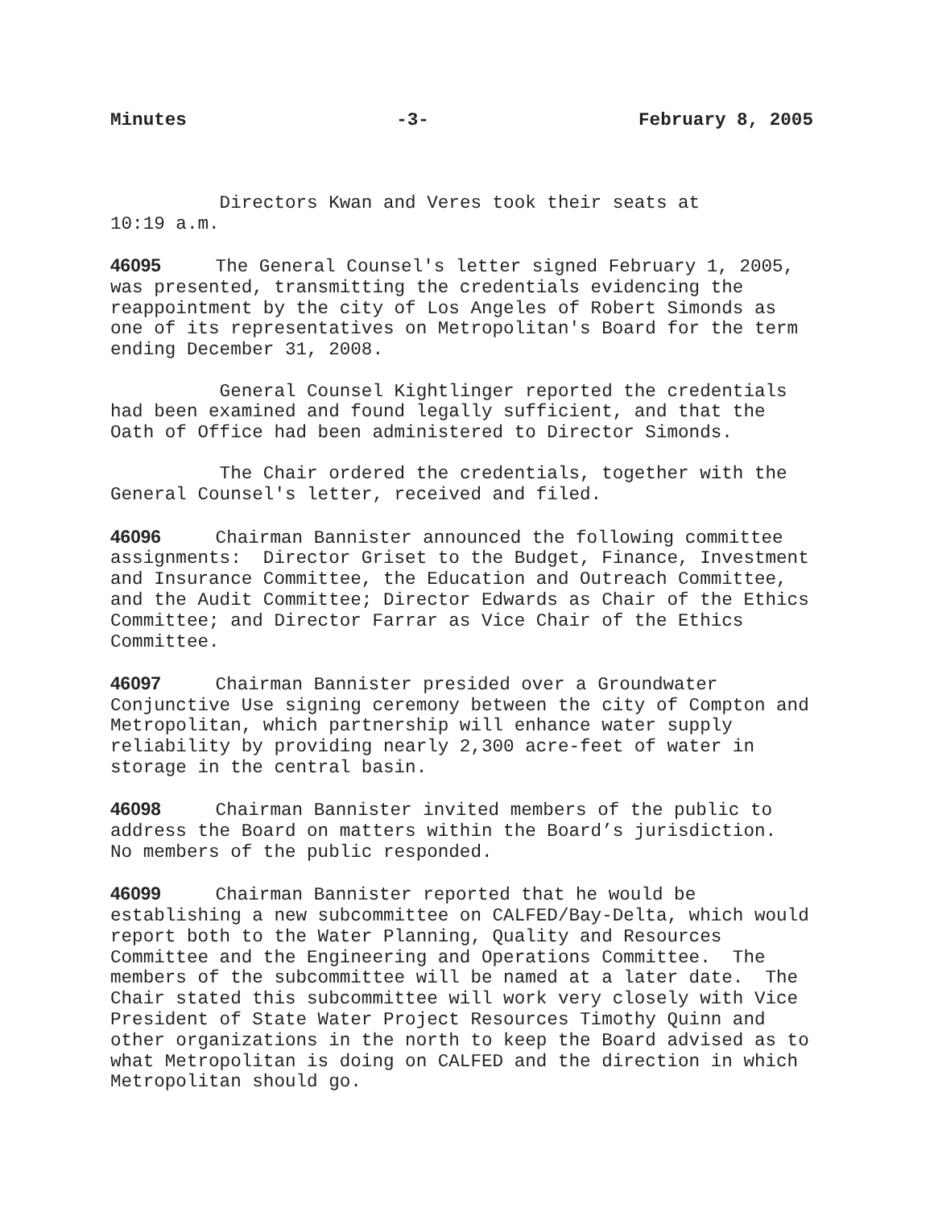Minutes -3- February 8, 2005
Directors Kwan and Veres took their seats at 10:19 a.m.
46095 The General Counsel's letter signed February 1, 2005, was presented, transmitting the credentials evidencing the reappointment by the city of Los Angeles of Robert Simonds as one of its representatives on Metropolitan's Board for the term ending December 31, 2008.
General Counsel Kightlinger reported the credentials had been examined and found legally sufficient, and that the Oath of Office had been administered to Director Simonds.
The Chair ordered the credentials, together with the General Counsel's letter, received and filed.
46096 Chairman Bannister announced the following committee assignments: Director Griset to the Budget, Finance, Investment and Insurance Committee, the Education and Outreach Committee, and the Audit Committee; Director Edwards as Chair of the Ethics Committee; and Director Farrar as Vice Chair of the Ethics Committee.
46097 Chairman Bannister presided over a Groundwater Conjunctive Use signing ceremony between the city of Compton and Metropolitan, which partnership will enhance water supply reliability by providing nearly 2,300 acre-feet of water in storage in the central basin.
46098 Chairman Bannister invited members of the public to address the Board on matters within the Board’s jurisdiction. No members of the public responded.
46099 Chairman Bannister reported that he would be establishing a new subcommittee on CALFED/Bay-Delta, which would report both to the Water Planning, Quality and Resources Committee and the Engineering and Operations Committee. The members of the subcommittee will be named at a later date. The Chair stated this subcommittee will work very closely with Vice President of State Water Project Resources Timothy Quinn and other organizations in the north to keep the Board advised as to what Metropolitan is doing on CALFED and the direction in which Metropolitan should go.